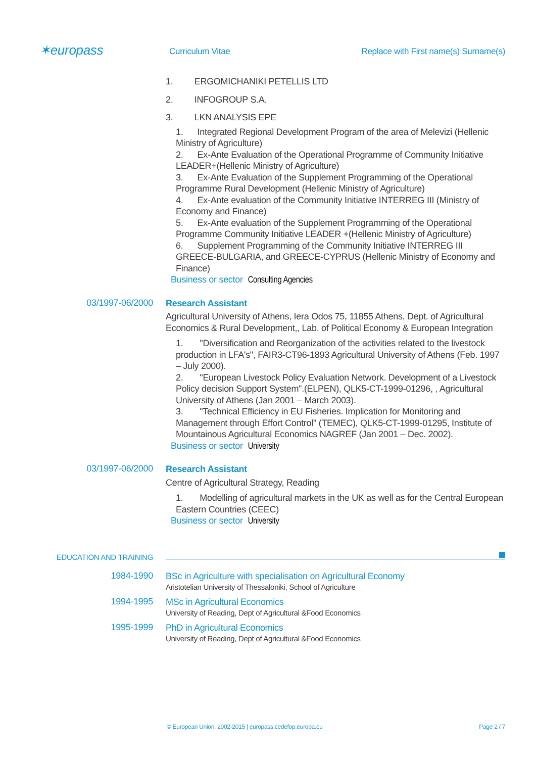✶europass
Curriculum Vitae Replace with First name(s) Surname(s)
1. ERGOMICHANIKI PETELLIS LTD
2. INFOGROUP S.A.
3. LKN ANALYSIS EPE
1. Integrated Regional Development Program of the area of Melevizi (Hellenic Ministry of Agriculture)
2. Ex-Ante Evaluation of the Operational Programme of Community Initiative LEADER+(Hellenic Ministry of Agriculture)
3. Ex-Ante Evaluation of the Supplement Programming of the Operational Programme Rural Development (Hellenic Ministry of Agriculture)
4. Ex-Ante evaluation of the Community Initiative INTERREG III (Ministry of Economy and Finance)
5. Ex-Ante evaluation of the Supplement Programming of the Operational Programme Community Initiative LEADER +(Hellenic Ministry of Agriculture)
6. Supplement Programming of the Community Initiative INTERREG III GREECE-BULGARIA, and GREECE-CYPRUS (Hellenic Ministry of Economy and Finance)
Business or sector Consulting Agencies
03/1997-06/2000
Research Assistant
Agricultural University of Athens, Iera Odos 75, 11855 Athens, Dept. of Agricultural Economics & Rural Development,, Lab. of Political Economy & European Integration
1. "Diversification and Reorganization of the activities related to the livestock production in LFA's", FAIR3-CT96-1893 Agricultural University of Athens (Feb. 1997 – July 2000).
2. "European Livestock Policy Evaluation Network. Development of a Livestock Policy decision Support System".(ELPEN), QLK5-CT-1999-01296, , Agricultural University of Athens (Jan 2001 – March 2003).
3. "Technical Efficiency in EU Fisheries. Implication for Monitoring and Management through Effort Control" (TEMEC), QLK5-CT-1999-01295, Institute of Mountainous Agricultural Economics NAGREF (Jan 2001 – Dec. 2002).
Business or sector University
03/1997-06/2000
Research Assistant
Centre of Agricultural Strategy, Reading
1. Modelling of agricultural markets in the UK as well as for the Central European Eastern Countries (CEEC)
Business or sector University
EDUCATION AND TRAINING
1984-1990
BSc in Agriculture with specialisation on Agricultural Economy
Aristotelian University of Thessaloniki, School of Agriculture
1994-1995
MSc in Agricultural Economics
University of Reading, Dept of Agricultural &Food Economics
1995-1999
PhD in Agricultural Economics
University of Reading, Dept of Agricultural &Food Economics
© European Union, 2002-2015 | europass.cedefop.europa.eu Page 2 / 7